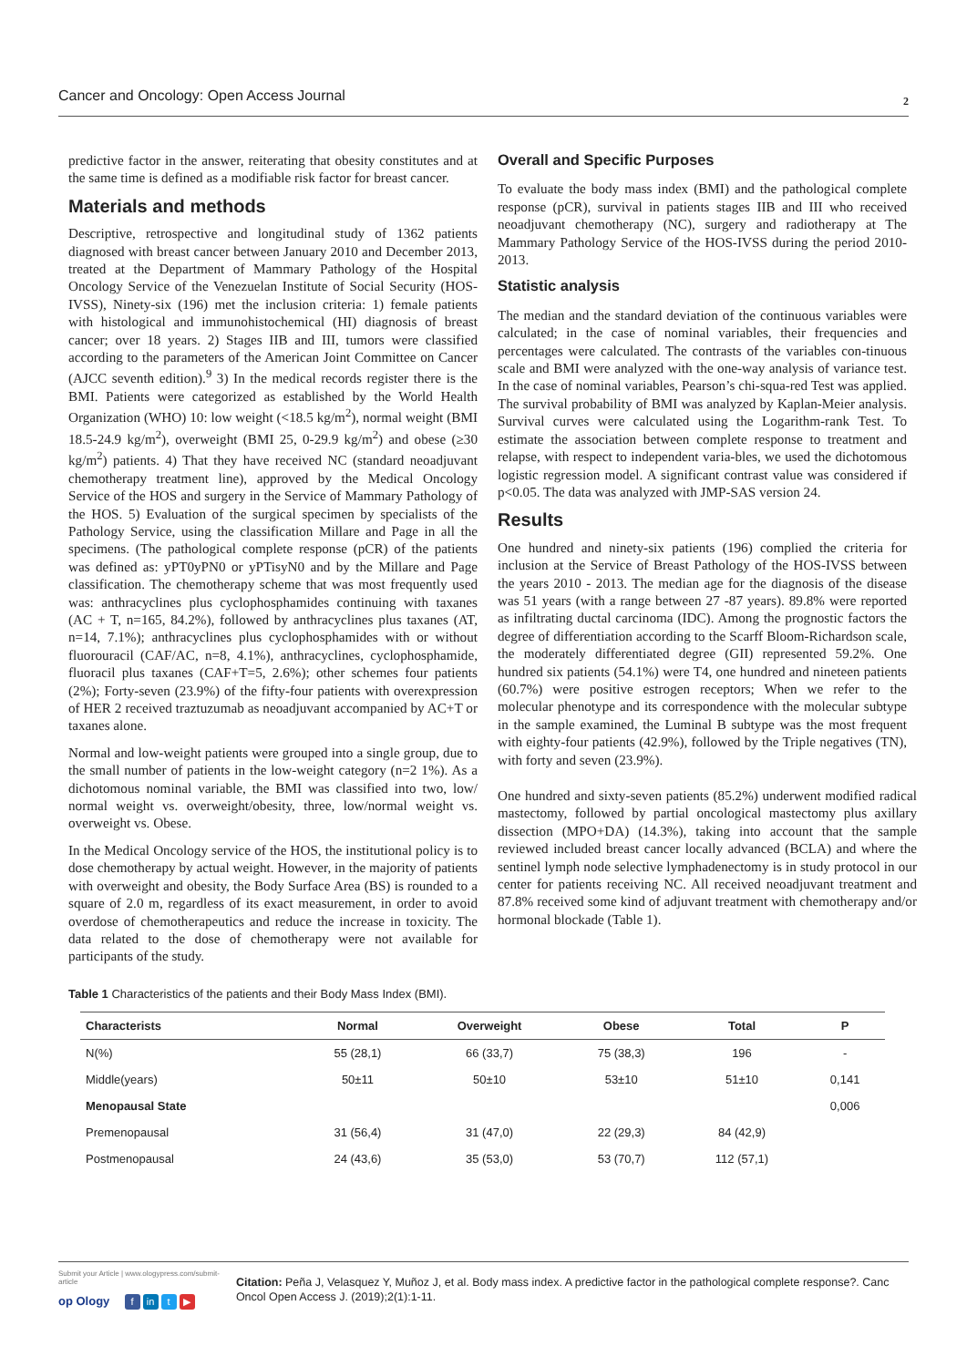Cancer and Oncology: Open Access Journal 2
predictive factor in the answer, reiterating that obesity constitutes and at the same time is defined as a modifiable risk factor for breast cancer.
Materials and methods
Descriptive, retrospective and longitudinal study of 1362 patients diagnosed with breast cancer between January 2010 and December 2013, treated at the Department of Mammary Pathology of the Hospital Oncology Service of the Venezuelan Institute of Social Security (HOS-IVSS), Ninety-six (196) met the inclusion criteria: 1) female patients with histological and immunohistochemical (HI) diagnosis of breast cancer; over 18 years. 2) Stages IIB and III, tumors were classified according to the parameters of the American Joint Committee on Cancer (AJCC seventh edition).<sup>9</sup> 3) In the medical records register there is the BMI. Patients were categorized as established by the World Health Organization (WHO) 10: low weight (<18.5 kg/m<sup>2</sup>), normal weight (BMI 18.5-24.9 kg/m<sup>2</sup>), overweight (BMI 25, 0-29.9 kg/m<sup>2</sup>) and obese (≥30 kg/m<sup>2</sup>) patients. 4) That they have received NC (standard neoadjuvant chemotherapy treatment line), approved by the Medical Oncology Service of the HOS and surgery in the Service of Mammary Pathology of the HOS. 5) Evaluation of the surgical specimen by specialists of the Pathology Service, using the classification Millare and Page in all the specimens. (The pathological complete response (pCR) of the patients was defined as: yPT0yPN0 or yPTisyN0 and by the Millare and Page classification. The chemotherapy scheme that was most frequently used was: anthracyclines plus cyclophosphamides continuing with taxanes (AC + T, n=165, 84.2%), followed by anthracyclines plus taxanes (AT, n=14, 7.1%); anthracyclines plus cyclophosphamides with or without fluorouracil (CAF/AC, n=8, 4.1%), anthracyclines, cyclophosphamide, fluoracil plus taxanes (CAF+T=5, 2.6%); other schemes four patients (2%); Forty-seven (23.9%) of the fifty-four patients with overexpression of HER 2 received traztuzumab as neoadjuvant accompanied by AC+T or taxanes alone.
Normal and low-weight patients were grouped into a single group, due to the small number of patients in the low-weight category (n=2 1%). As a dichotomous nominal variable, the BMI was classified into two, low/ normal weight vs. overweight/obesity, three, low/normal weight vs. overweight vs. Obese.
In the Medical Oncology service of the HOS, the institutional policy is to dose chemotherapy by actual weight. However, in the majority of patients with overweight and obesity, the Body Surface Area (BS) is rounded to a square of 2.0 m, regardless of its exact measurement, in order to avoid overdose of chemotherapeutics and reduce the increase in toxicity. The data related to the dose of chemotherapy were not available for participants of the study.
Overall and Specific Purposes
To evaluate the body mass index (BMI) and the pathological complete response (pCR), survival in patients stages IIB and III who received neoadjuvant chemotherapy (NC), surgery and radiotherapy at The Mammary Pathology Service of the HOS-IVSS during the period 2010-2013.
Statistic analysis
The median and the standard deviation of the continuous variables were calculated; in the case of nominal variables, their frequencies and percentages were calculated. The contrasts of the variables con-tinuous scale and BMI were analyzed with the one-way analysis of variance test. In the case of nominal variables, Pearson’s chi-squa-red Test was applied. The survival probability of BMI was analyzed by Kaplan-Meier analysis. Survival curves were calculated using the Logarithm-rank Test. To estimate the association between complete response to treatment and relapse, with respect to independent varia-bles, we used the dichotomous logistic regression model. A significant contrast value was considered if p<0.05. The data was analyzed with JMP-SAS version 24.
Results
One hundred and ninety-six patients (196) complied the criteria for inclusion at the Service of Breast Pathology of the HOS-IVSS between the years 2010 - 2013. The median age for the diagnosis of the disease was 51 years (with a range between 27 -87 years). 89.8% were reported as infiltrating ductal carcinoma (IDC). Among the prognostic factors the degree of differentiation according to the Scarff Bloom-Richardson scale, the moderately differentiated degree (GII) represented 59.2%. One hundred six patients (54.1%) were T4, one hundred and nineteen patients (60.7%) were positive estrogen receptors; When we refer to the molecular phenotype and its correspondence with the molecular subtype in the sample examined, the Luminal B subtype was the most frequent with eighty-four patients (42.9%), followed by the Triple negatives (TN), with forty and seven (23.9%).
One hundred and sixty-seven patients (85.2%) underwent modified radical mastectomy, followed by partial oncological mastectomy plus axillary dissection (MPO+DA) (14.3%), taking into account that the sample reviewed included breast cancer locally advanced (BCLA) and where the sentinel lymph node selective lymphadenectomy is in study protocol in our center for patients receiving NC. All received neoadjuvant treatment and 87.8% received some kind of adjuvant treatment with chemotherapy and/or hormonal blockade (Table 1).
Table 1 Characteristics of the patients and their Body Mass Index (BMI).
| Characterists | Normal | Overweight | Obese | Total | P |
| --- | --- | --- | --- | --- | --- |
| N(%) | 55 (28,1) | 66 (33,7) | 75 (38,3) | 196 | - |
| Middle(years) | 50±11 | 50±10 | 53±10 | 51±10 | 0,141 |
| Menopausal State | | | | | 0,006 |
| Premenopausal | 31 (56,4) | 31 (47,0) | 22 (29,3) | 84 (42,9) | |
| Postmenopausal | 24 (43,6) | 35 (53,0) | 53 (70,7) | 112 (57,1) | |
Submit your Article | www.ologypress.com/submit-article
op Ology f in t ▶
Citation: Peña J, Velasquez Y, Muñoz J, et al. Body mass index. A predictive factor in the pathological complete response?. Canc Oncol Open Access J. (2019);2(1):1-11.